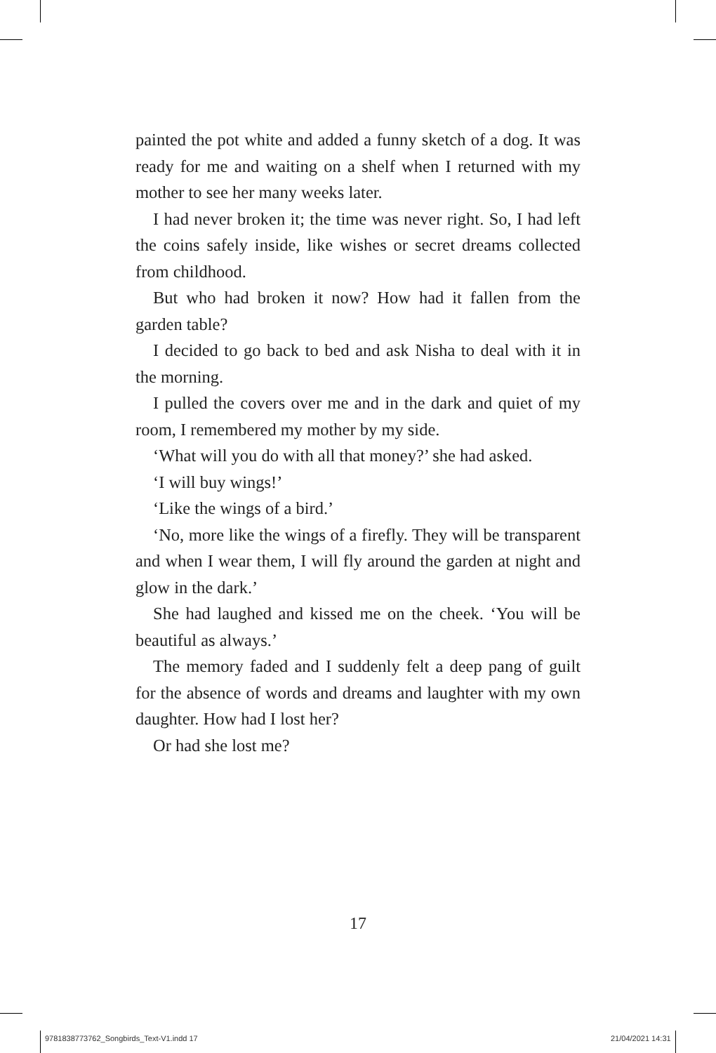painted the pot white and added a funny sketch of a dog. It was ready for me and waiting on a shelf when I returned with my mother to see her many weeks later.
I had never broken it; the time was never right. So, I had left the coins safely inside, like wishes or secret dreams collected from childhood.
But who had broken it now? How had it fallen from the garden table?
I decided to go back to bed and ask Nisha to deal with it in the morning.
I pulled the covers over me and in the dark and quiet of my room, I remembered my mother by my side.
‘What will you do with all that money?’ she had asked.
‘I will buy wings!’
‘Like the wings of a bird.’
‘No, more like the wings of a firefly. They will be transparent and when I wear them, I will fly around the garden at night and glow in the dark.’
She had laughed and kissed me on the cheek. ‘You will be beautiful as always.’
The memory faded and I suddenly felt a deep pang of guilt for the absence of words and dreams and laughter with my own daughter. How had I lost her?
Or had she lost me?
17
9781838773762_Songbirds_Text-V1.indd 17
21/04/2021 14:31